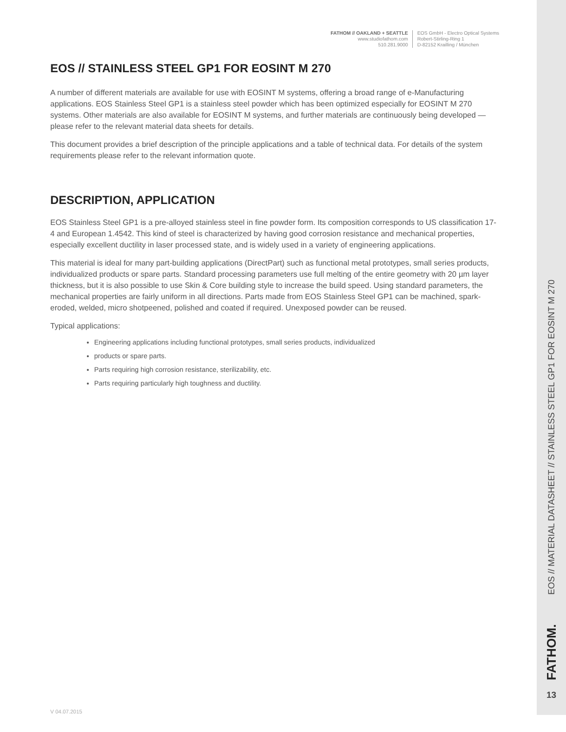FATHOM // OAKLAND + SEATTLE
www.studiofathom.com
510.281.9000
EOS GmbH - Electro Optical Systems
Robert-Stirling-Ring 1
D-82152 Krailling / München
EOS // STAINLESS STEEL GP1 FOR EOSINT M 270
A number of different materials are available for use with EOSINT M systems, offering a broad range of e-Manufacturing applications. EOS Stainless Steel GP1 is a stainless steel powder which has been optimized especially for EOSINT M 270 systems. Other materials are also available for EOSINT M systems, and further materials are continuously being developed — please refer to the relevant material data sheets for details.
This document provides a brief description of the principle applications and a table of technical data. For details of the system requirements please refer to the relevant information quote.
DESCRIPTION, APPLICATION
EOS Stainless Steel GP1 is a pre-alloyed stainless steel in fine powder form. Its composition corresponds to US classification 17-4 and European 1.4542. This kind of steel is characterized by having good corrosion resistance and mechanical properties, especially excellent ductility in laser processed state, and is widely used in a variety of engineering applications.
This material is ideal for many part-building applications (DirectPart) such as functional metal prototypes, small series products, individualized products or spare parts. Standard processing parameters use full melting of the entire geometry with 20 µm layer thickness, but it is also possible to use Skin & Core building style to increase the build speed. Using standard parameters, the mechanical properties are fairly uniform in all directions. Parts made from EOS Stainless Steel GP1 can be machined, spark-eroded, welded, micro shotpeened, polished and coated if required. Unexposed powder can be reused.
Typical applications:
Engineering applications including functional prototypes, small series products, individualized
products or spare parts.
Parts requiring high corrosion resistance, sterilizability, etc.
Parts requiring particularly high toughness and ductility.
EOS // MATERIAL DATASHEET // STAINLESS STEEL GP1 FOR EOSINT M 270
FATHOM.
13
V 04.07.2015